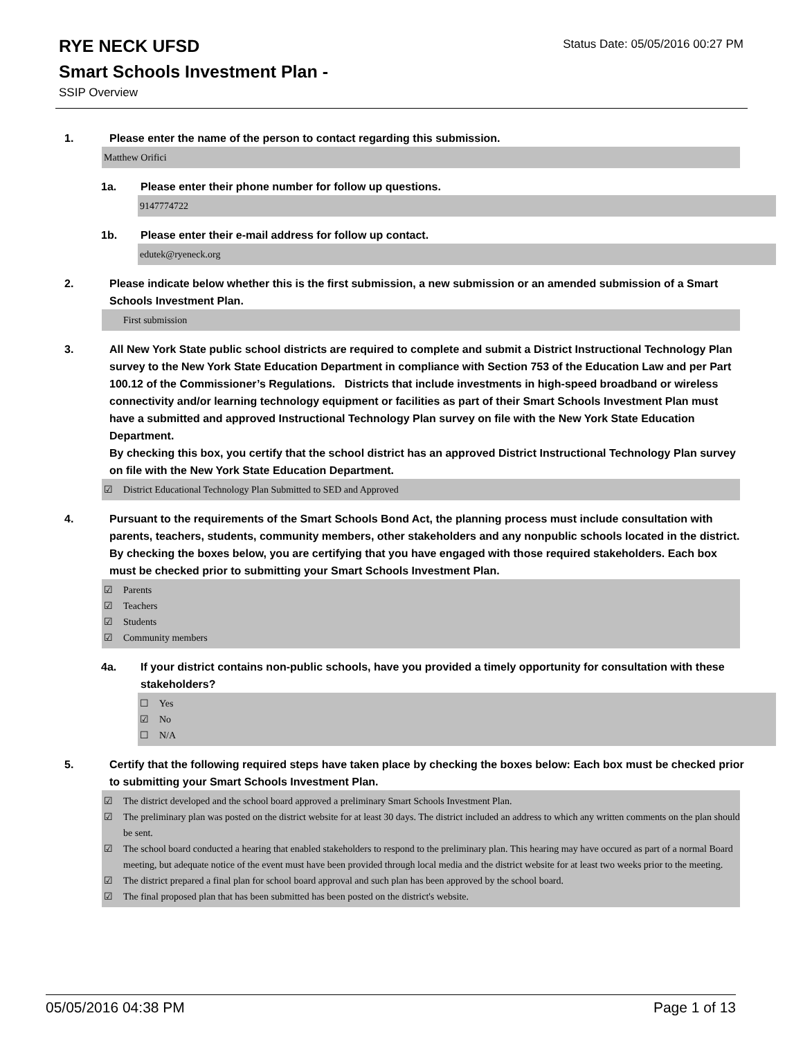RYE NECK UFSD
Status Date: 05/05/2016 00:27 PM
Smart Schools Investment Plan -
SSIP Overview
1. Please enter the name of the person to contact regarding this submission.
Matthew Orifici
1a. Please enter their phone number for follow up questions.
9147774722
1b. Please enter their e-mail address for follow up contact.
edutek@ryeneck.org
2. Please indicate below whether this is the first submission, a new submission or an amended submission of a Smart Schools Investment Plan.
First submission
3. All New York State public school districts are required to complete and submit a District Instructional Technology Plan survey to the New York State Education Department in compliance with Section 753 of the Education Law and per Part 100.12 of the Commissioner’s Regulations. Districts that include investments in high-speed broadband or wireless connectivity and/or learning technology equipment or facilities as part of their Smart Schools Investment Plan must have a submitted and approved Instructional Technology Plan survey on file with the New York State Education Department.
By checking this box, you certify that the school district has an approved District Instructional Technology Plan survey on file with the New York State Education Department.
☑ District Educational Technology Plan Submitted to SED and Approved
4. Pursuant to the requirements of the Smart Schools Bond Act, the planning process must include consultation with parents, teachers, students, community members, other stakeholders and any nonpublic schools located in the district.
By checking the boxes below, you are certifying that you have engaged with those required stakeholders. Each box must be checked prior to submitting your Smart Schools Investment Plan.
☑ Parents
☑ Teachers
☑ Students
☑ Community members
4a. If your district contains non-public schools, have you provided a timely opportunity for consultation with these stakeholders?
☐ Yes
☑ No
☐ N/A
5. Certify that the following required steps have taken place by checking the boxes below: Each box must be checked prior to submitting your Smart Schools Investment Plan.
☑ The district developed and the school board approved a preliminary Smart Schools Investment Plan.
☑ The preliminary plan was posted on the district website for at least 30 days. The district included an address to which any written comments on the plan should be sent.
☑ The school board conducted a hearing that enabled stakeholders to respond to the preliminary plan. This hearing may have occured as part of a normal Board meeting, but adequate notice of the event must have been provided through local media and the district website for at least two weeks prior to the meeting.
☑ The district prepared a final plan for school board approval and such plan has been approved by the school board.
☑ The final proposed plan that has been submitted has been posted on the district's website.
05/05/2016 04:38 PM Page 1 of 13